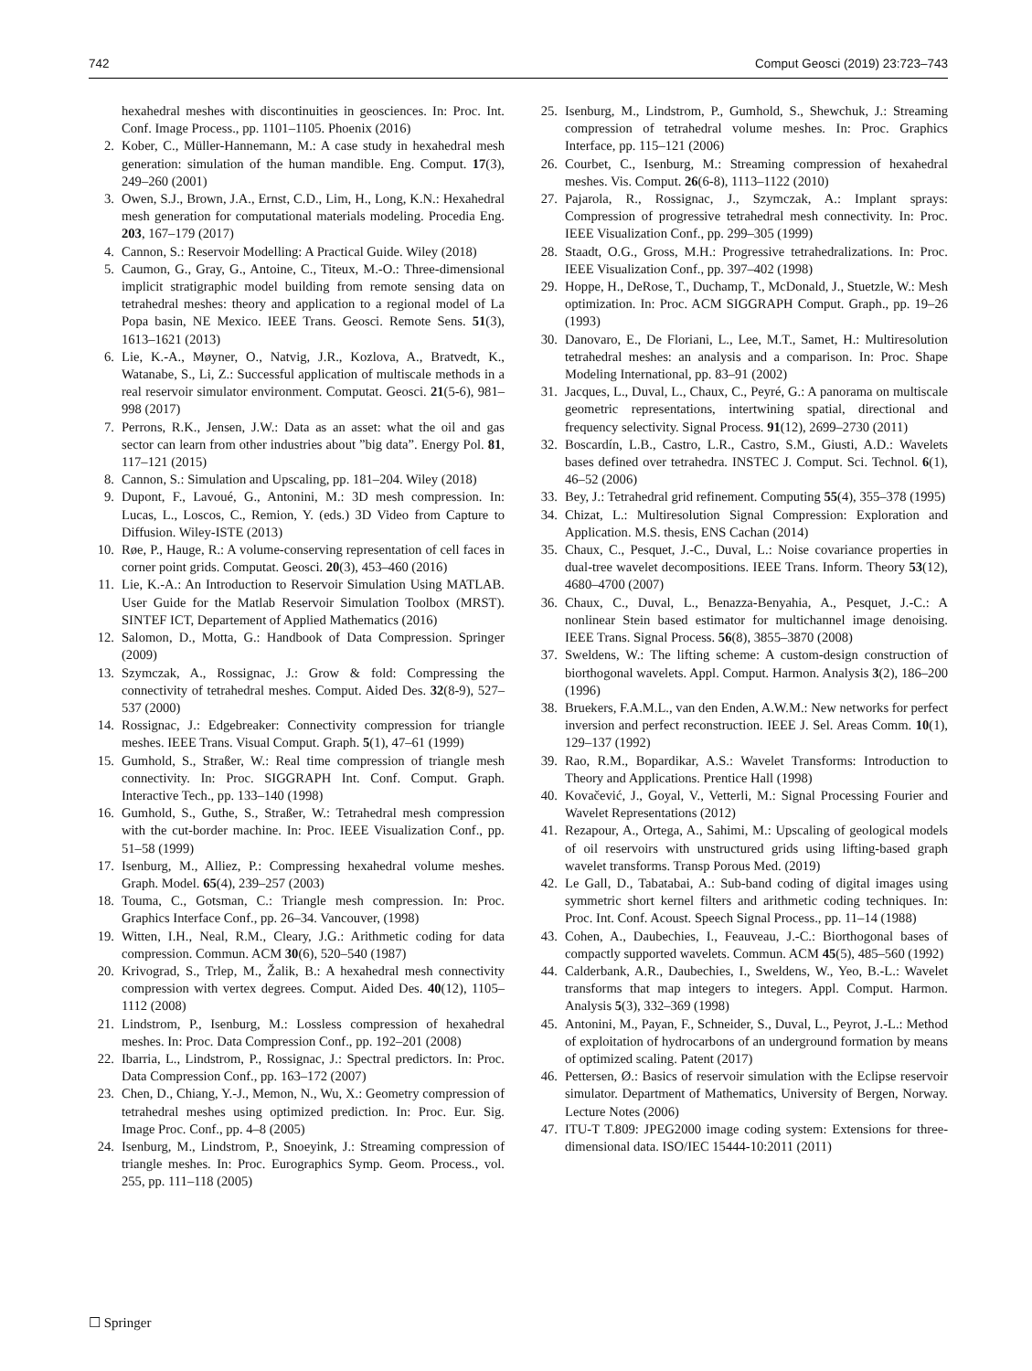742 Comput Geosci (2019) 23:723–743
hexahedral meshes with discontinuities in geosciences. In: Proc. Int. Conf. Image Process., pp. 1101–1105. Phoenix (2016)
2. Kober, C., Müller-Hannemann, M.: A case study in hexahedral mesh generation: simulation of the human mandible. Eng. Comput. 17(3), 249–260 (2001)
3. Owen, S.J., Brown, J.A., Ernst, C.D., Lim, H., Long, K.N.: Hexahedral mesh generation for computational materials modeling. Procedia Eng. 203, 167–179 (2017)
4. Cannon, S.: Reservoir Modelling: A Practical Guide. Wiley (2018)
5. Caumon, G., Gray, G., Antoine, C., Titeux, M.-O.: Three-dimensional implicit stratigraphic model building from remote sensing data on tetrahedral meshes: theory and application to a regional model of La Popa basin, NE Mexico. IEEE Trans. Geosci. Remote Sens. 51(3), 1613–1621 (2013)
6. Lie, K.-A., Møyner, O., Natvig, J.R., Kozlova, A., Bratvedt, K., Watanabe, S., Li, Z.: Successful application of multiscale methods in a real reservoir simulator environment. Computat. Geosci. 21(5-6), 981–998 (2017)
7. Perrons, R.K., Jensen, J.W.: Data as an asset: what the oil and gas sector can learn from other industries about ”big data”. Energy Pol. 81, 117–121 (2015)
8. Cannon, S.: Simulation and Upscaling, pp. 181–204. Wiley (2018)
9. Dupont, F., Lavoué, G., Antonini, M.: 3D mesh compression. In: Lucas, L., Loscos, C., Remion, Y. (eds.) 3D Video from Capture to Diffusion. Wiley-ISTE (2013)
10. Røe, P., Hauge, R.: A volume-conserving representation of cell faces in corner point grids. Computat. Geosci. 20(3), 453–460 (2016)
11. Lie, K.-A.: An Introduction to Reservoir Simulation Using MATLAB. User Guide for the Matlab Reservoir Simulation Toolbox (MRST). SINTEF ICT, Departement of Applied Mathematics (2016)
12. Salomon, D., Motta, G.: Handbook of Data Compression. Springer (2009)
13. Szymczak, A., Rossignac, J.: Grow & fold: Compressing the connectivity of tetrahedral meshes. Comput. Aided Des. 32(8-9), 527–537 (2000)
14. Rossignac, J.: Edgebreaker: Connectivity compression for triangle meshes. IEEE Trans. Visual Comput. Graph. 5(1), 47–61 (1999)
15. Gumhold, S., Straßer, W.: Real time compression of triangle mesh connectivity. In: Proc. SIGGRAPH Int. Conf. Comput. Graph. Interactive Tech., pp. 133–140 (1998)
16. Gumhold, S., Guthe, S., Straßer, W.: Tetrahedral mesh compression with the cut-border machine. In: Proc. IEEE Visualization Conf., pp. 51–58 (1999)
17. Isenburg, M., Alliez, P.: Compressing hexahedral volume meshes. Graph. Model. 65(4), 239–257 (2003)
18. Touma, C., Gotsman, C.: Triangle mesh compression. In: Proc. Graphics Interface Conf., pp. 26–34. Vancouver, (1998)
19. Witten, I.H., Neal, R.M., Cleary, J.G.: Arithmetic coding for data compression. Commun. ACM 30(6), 520–540 (1987)
20. Krivograd, S., Trlep, M., Žalik, B.: A hexahedral mesh connectivity compression with vertex degrees. Comput. Aided Des. 40(12), 1105–1112 (2008)
21. Lindstrom, P., Isenburg, M.: Lossless compression of hexahedral meshes. In: Proc. Data Compression Conf., pp. 192–201 (2008)
22. Ibarria, L., Lindstrom, P., Rossignac, J.: Spectral predictors. In: Proc. Data Compression Conf., pp. 163–172 (2007)
23. Chen, D., Chiang, Y.-J., Memon, N., Wu, X.: Geometry compression of tetrahedral meshes using optimized prediction. In: Proc. Eur. Sig. Image Proc. Conf., pp. 4–8 (2005)
24. Isenburg, M., Lindstrom, P., Snoeyink, J.: Streaming compression of triangle meshes. In: Proc. Eurographics Symp. Geom. Process., vol. 255, pp. 111–118 (2005)
25. Isenburg, M., Lindstrom, P., Gumhold, S., Shewchuk, J.: Streaming compression of tetrahedral volume meshes. In: Proc. Graphics Interface, pp. 115–121 (2006)
26. Courbet, C., Isenburg, M.: Streaming compression of hexahedral meshes. Vis. Comput. 26(6-8), 1113–1122 (2010)
27. Pajarola, R., Rossignac, J., Szymczak, A.: Implant sprays: Compression of progressive tetrahedral mesh connectivity. In: Proc. IEEE Visualization Conf., pp. 299–305 (1999)
28. Staadt, O.G., Gross, M.H.: Progressive tetrahedralizations. In: Proc. IEEE Visualization Conf., pp. 397–402 (1998)
29. Hoppe, H., DeRose, T., Duchamp, T., McDonald, J., Stuetzle, W.: Mesh optimization. In: Proc. ACM SIGGRAPH Comput. Graph., pp. 19–26 (1993)
30. Danovaro, E., De Floriani, L., Lee, M.T., Samet, H.: Multiresolution tetrahedral meshes: an analysis and a comparison. In: Proc. Shape Modeling International, pp. 83–91 (2002)
31. Jacques, L., Duval, L., Chaux, C., Peyré, G.: A panorama on multiscale geometric representations, intertwining spatial, directional and frequency selectivity. Signal Process. 91(12), 2699–2730 (2011)
32. Boscardín, L.B., Castro, L.R., Castro, S.M., Giusti, A.D.: Wavelets bases defined over tetrahedra. INSTEC J. Comput. Sci. Technol. 6(1), 46–52 (2006)
33. Bey, J.: Tetrahedral grid refinement. Computing 55(4), 355–378 (1995)
34. Chizat, L.: Multiresolution Signal Compression: Exploration and Application. M.S. thesis, ENS Cachan (2014)
35. Chaux, C., Pesquet, J.-C., Duval, L.: Noise covariance properties in dual-tree wavelet decompositions. IEEE Trans. Inform. Theory 53(12), 4680–4700 (2007)
36. Chaux, C., Duval, L., Benazza-Benyahia, A., Pesquet, J.-C.: A nonlinear Stein based estimator for multichannel image denoising. IEEE Trans. Signal Process. 56(8), 3855–3870 (2008)
37. Sweldens, W.: The lifting scheme: A custom-design construction of biorthogonal wavelets. Appl. Comput. Harmon. Analysis 3(2), 186–200 (1996)
38. Bruekers, F.A.M.L., van den Enden, A.W.M.: New networks for perfect inversion and perfect reconstruction. IEEE J. Sel. Areas Comm. 10(1), 129–137 (1992)
39. Rao, R.M., Bopardikar, A.S.: Wavelet Transforms: Introduction to Theory and Applications. Prentice Hall (1998)
40. Kovačević, J., Goyal, V., Vetterli, M.: Signal Processing Fourier and Wavelet Representations (2012)
41. Rezapour, A., Ortega, A., Sahimi, M.: Upscaling of geological models of oil reservoirs with unstructured grids using lifting-based graph wavelet transforms. Transp Porous Med. (2019)
42. Le Gall, D., Tabatabai, A.: Sub-band coding of digital images using symmetric short kernel filters and arithmetic coding techniques. In: Proc. Int. Conf. Acoust. Speech Signal Process., pp. 11–14 (1988)
43. Cohen, A., Daubechies, I., Feauveau, J.-C.: Biorthogonal bases of compactly supported wavelets. Commun. ACM 45(5), 485–560 (1992)
44. Calderbank, A.R., Daubechies, I., Sweldens, W., Yeo, B.-L.: Wavelet transforms that map integers to integers. Appl. Comput. Harmon. Analysis 5(3), 332–369 (1998)
45. Antonini, M., Payan, F., Schneider, S., Duval, L., Peyrot, J.-L.: Method of exploitation of hydrocarbons of an underground formation by means of optimized scaling. Patent (2017)
46. Pettersen, Ø.: Basics of reservoir simulation with the Eclipse reservoir simulator. Department of Mathematics, University of Bergen, Norway. Lecture Notes (2006)
47. ITU-T T.809: JPEG2000 image coding system: Extensions for three-dimensional data. ISO/IEC 15444-10:2011 (2011)
☐ Springer